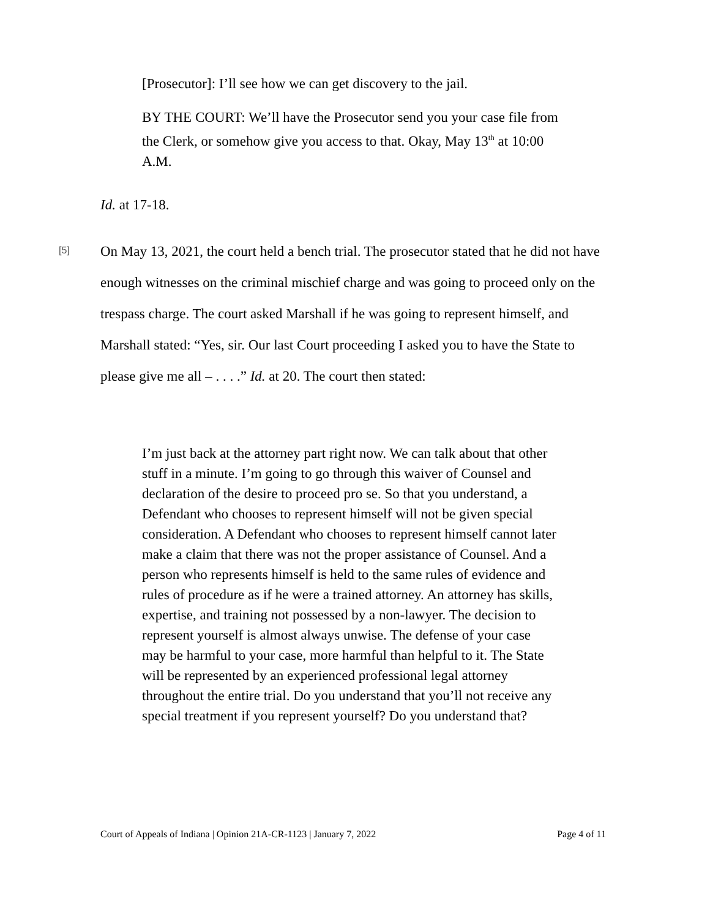[Prosecutor]: I’ll see how we can get discovery to the jail.
BY THE COURT: We’ll have the Prosecutor send you your case file from the Clerk, or somehow give you access to that. Okay, May 13<sup>th</sup> at 10:00 A.M.
Id. at 17-18.
[5]
On May 13, 2021, the court held a bench trial. The prosecutor stated that he did not have enough witnesses on the criminal mischief charge and was going to proceed only on the trespass charge. The court asked Marshall if he was going to represent himself, and Marshall stated: “Yes, sir. Our last Court proceeding I asked you to have the State to please give me all – . . . .” Id. at 20. The court then stated:
I’m just back at the attorney part right now. We can talk about that other stuff in a minute. I’m going to go through this waiver of Counsel and declaration of the desire to proceed pro se. So that you understand, a Defendant who chooses to represent himself will not be given special consideration. A Defendant who chooses to represent himself cannot later make a claim that there was not the proper assistance of Counsel. And a person who represents himself is held to the same rules of evidence and rules of procedure as if he were a trained attorney. An attorney has skills, expertise, and training not possessed by a non-lawyer. The decision to represent yourself is almost always unwise. The defense of your case may be harmful to your case, more harmful than helpful to it. The State will be represented by an experienced professional legal attorney throughout the entire trial. Do you understand that you’ll not receive any special treatment if you represent yourself? Do you understand that?
Court of Appeals of Indiana | Opinion 21A-CR-1123 | January 7, 2022 Page 4 of 11